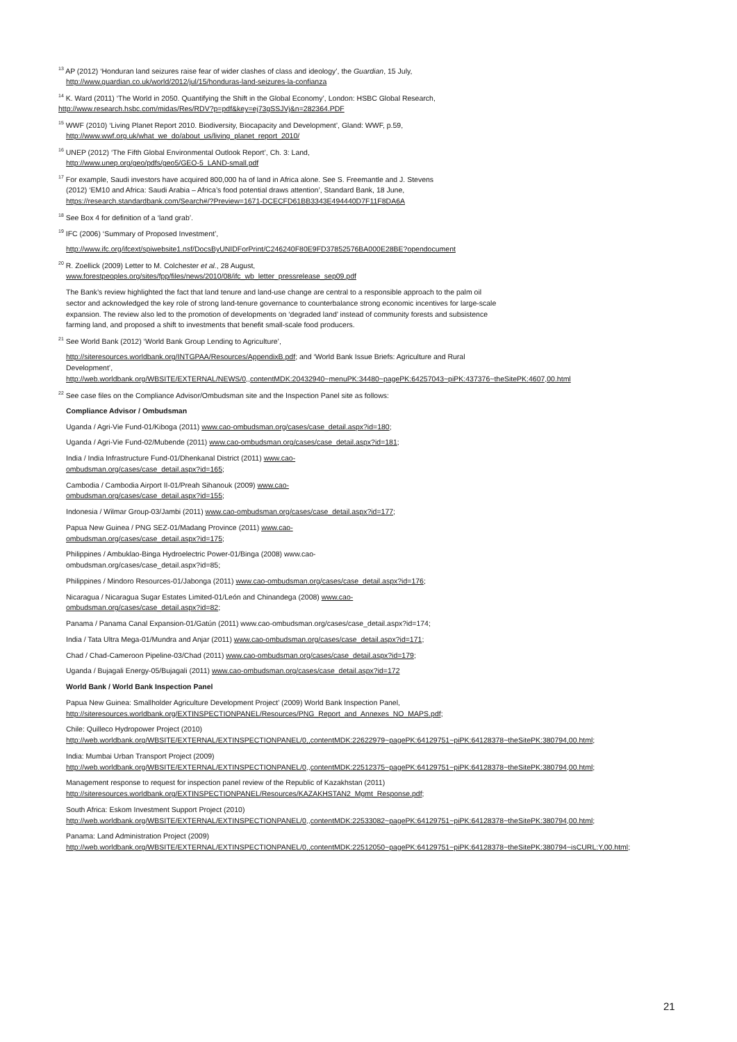<sup>13</sup> AP (2012) ‘Honduran land seizures raise fear of wider clashes of class and ideology’, the Guardian, 15 July,
http://www.guardian.co.uk/world/2012/jul/15/honduras-land-seizures-la-confianza
<sup>14</sup> K. Ward (2011) ‘The World in 2050. Quantifying the Shift in the Global Economy’, London: HSBC Global Research, http://www.research.hsbc.com/midas/Res/RDV?p=pdf&key=ej73gSSJVj&n=282364.PDF
<sup>15</sup> WWF (2010) ‘Living Planet Report 2010. Biodiversity, Biocapacity and Development’, Gland: WWF, p.59,
http://www.wwf.org.uk/what_we_do/about_us/living_planet_report_2010/
<sup>16</sup> UNEP (2012) ‘The Fifth Global Environmental Outlook Report’, Ch. 3: Land,
http://www.unep.org/geo/pdfs/geo5/GEO-5_LAND-small.pdf
<sup>17</sup> For example, Saudi investors have acquired 800,000 ha of land in Africa alone. See S. Freemantle and J. Stevens
(2012) ‘EM10 and Africa: Saudi Arabia – Africa’s food potential draws attention’, Standard Bank, 18 June,
https://research.standardbank.com/Search#/?Preview=1671-DCECFD61BB3343E494440D7F11F8DA6A
<sup>18</sup> See Box 4 for definition of a ‘land grab’.
<sup>19</sup> IFC (2006) ‘Summary of Proposed Investment’,
http://www.ifc.org/ifcext/spiwebsite1.nsf/DocsByUNIDForPrint/C246240F80E9FD37852576BA000E28BE?opendocument
<sup>20</sup> R. Zoellick (2009) Letter to M. Colchester et al., 28 August,
www.forestpeoples.org/sites/fpp/files/news/2010/08/ifc_wb_letter_pressrelease_sep09.pdf
The Bank’s review highlighted the fact that land tenure and land-use change are central to a responsible approach to the palm oil sector and acknowledged the key role of strong land-tenure governance to counterbalance strong economic incentives for large-scale expansion. The review also led to the promotion of developments on ‘degraded land’ instead of community forests and subsistence farming land, and proposed a shift to investments that benefit small-scale food producers.
<sup>21</sup> See World Bank (2012) ‘World Bank Group Lending to Agriculture’,
http://siteresources.worldbank.org/INTGPAA/Resources/AppendixB.pdf; and ‘World Bank Issue Briefs: Agriculture and Rural Development’, http://web.worldbank.org/WBSITE/EXTERNAL/NEWS/0,,contentMDK:20432940~menuPK:34480~pagePK:64257043~piPK:437376~theSitePK:4607,00.html
<sup>22</sup> See case files on the Compliance Advisor/Ombudsman site and the Inspection Panel site as follows:
Compliance Advisor / Ombudsman
Uganda / Agri-Vie Fund-01/Kiboga (2011) www.cao-ombudsman.org/cases/case_detail.aspx?id=180;
Uganda / Agri-Vie Fund-02/Mubende (2011) www.cao-ombudsman.org/cases/case_detail.aspx?id=181;
India / India Infrastructure Fund-01/Dhenkanal District (2011) www.cao-
ombudsman.org/cases/case_detail.aspx?id=165;
Cambodia / Cambodia Airport II-01/Preah Sihanouk (2009) www.cao-
ombudsman.org/cases/case_detail.aspx?id=155;
Indonesia / Wilmar Group-03/Jambi (2011) www.cao-ombudsman.org/cases/case_detail.aspx?id=177;
Papua New Guinea / PNG SEZ-01/Madang Province (2011) www.cao-
ombudsman.org/cases/case_detail.aspx?id=175;
Philippines / Ambuklao-Binga Hydroelectric Power-01/Binga (2008) www.cao-
ombudsman.org/cases/case_detail.aspx?id=85;
Philippines / Mindoro Resources-01/Jabonga (2011) www.cao-ombudsman.org/cases/case_detail.aspx?id=176;
Nicaragua / Nicaragua Sugar Estates Limited-01/León and Chinandega (2008) www.cao-
ombudsman.org/cases/case_detail.aspx?id=82;
Panama / Panama Canal Expansion-01/Gatún (2011) www.cao-ombudsman.org/cases/case_detail.aspx?id=174;
India / Tata Ultra Mega-01/Mundra and Anjar (2011) www.cao-ombudsman.org/cases/case_detail.aspx?id=171;
Chad / Chad-Cameroon Pipeline-03/Chad (2011) www.cao-ombudsman.org/cases/case_detail.aspx?id=179;
Uganda / Bujagali Energy-05/Bujagali (2011) www.cao-ombudsman.org/cases/case_detail.aspx?id=172
World Bank / World Bank Inspection Panel
Papua New Guinea: Smallholder Agriculture Development Project’ (2009) World Bank Inspection Panel, http://siteresources.worldbank.org/EXTINSPECTIONPANEL/Resources/PNG_Report_and_Annexes_NO_MAPS.pdf;
Chile: Quilleco Hydropower Project (2010)
http://web.worldbank.org/WBSITE/EXTERNAL/EXTINSPECTIONPANEL/0,,contentMDK:22622979~pagePK:64129751~piPK:64128378~theSitePK:380794,00.html;
India: Mumbai Urban Transport Project (2009)
http://web.worldbank.org/WBSITE/EXTERNAL/EXTINSPECTIONPANEL/0,,contentMDK:22512375~pagePK:64129751~piPK:64128378~theSitePK:380794,00.html;
Management response to request for inspection panel review of the Republic of Kazakhstan (2011)
http://siteresources.worldbank.org/EXTINSPECTIONPANEL/Resources/KAZAKHSTAN2_Mgmt_Response.pdf;
South Africa: Eskom Investment Support Project (2010)
http://web.worldbank.org/WBSITE/EXTERNAL/EXTINSPECTIONPANEL/0,,contentMDK:22533082~pagePK:64129751~piPK:64128378~theSitePK:380794,00.html;
Panama: Land Administration Project (2009)
http://web.worldbank.org/WBSITE/EXTERNAL/EXTINSPECTIONPANEL/0,,contentMDK:22512050~pagePK:64129751~piPK:64128378~theSitePK:380794~isCURL:Y,00.html;
21